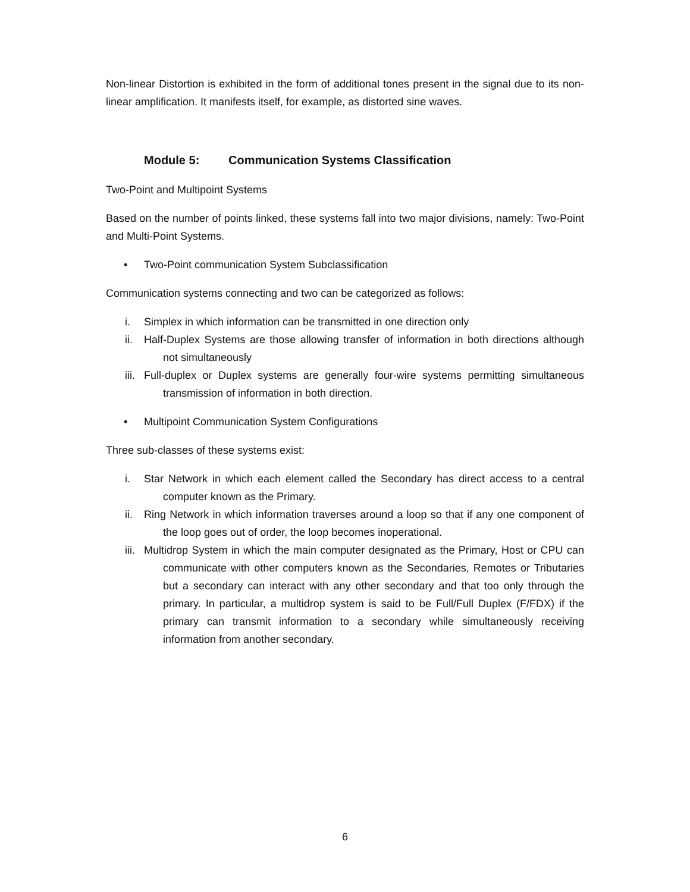Non-linear Distortion is exhibited in the form of additional tones present in the signal due to its non-linear amplification. It manifests itself, for example, as distorted sine waves.
Module 5: Communication Systems Classification
Two-Point and Multipoint Systems
Based on the number of points linked, these systems fall into two major divisions, namely: Two-Point and Multi-Point Systems.
• Two-Point communication System Subclassification
Communication systems connecting and two can be categorized as follows:
i. Simplex in which information can be transmitted in one direction only
ii. Half-Duplex Systems are those allowing transfer of information in both directions although not simultaneously
iii. Full-duplex or Duplex systems are generally four-wire systems permitting simultaneous transmission of information in both direction.
• Multipoint Communication System Configurations
Three sub-classes of these systems exist:
i. Star Network in which each element called the Secondary has direct access to a central computer known as the Primary.
ii. Ring Network in which information traverses around a loop so that if any one component of the loop goes out of order, the loop becomes inoperational.
iii. Multidrop System in which the main computer designated as the Primary, Host or CPU can communicate with other computers known as the Secondaries, Remotes or Tributaries but a secondary can interact with any other secondary and that too only through the primary. In particular, a multidrop system is said to be Full/Full Duplex (F/FDX) if the primary can transmit information to a secondary while simultaneously receiving information from another secondary.
6